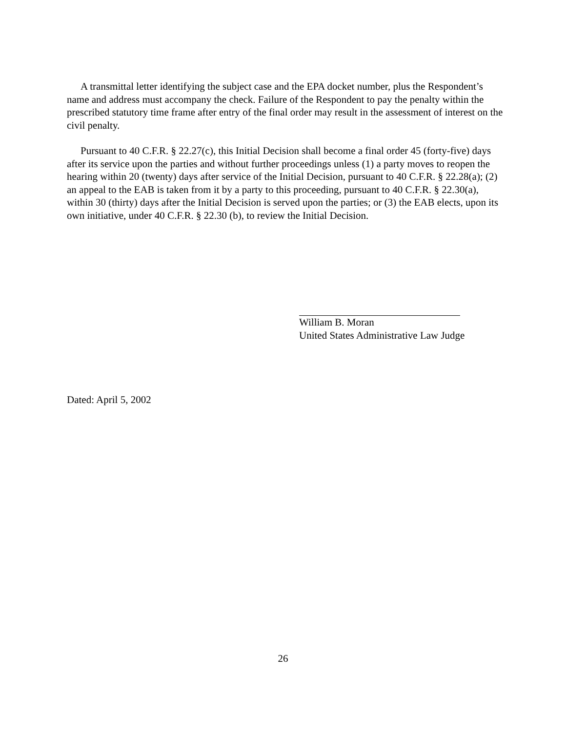A transmittal letter identifying the subject case and the EPA docket number, plus the Respondent’s name and address must accompany the check. Failure of the Respondent to pay the penalty within the prescribed statutory time frame after entry of the final order may result in the assessment of interest on the civil penalty.
Pursuant to 40 C.F.R. § 22.27(c), this Initial Decision shall become a final order 45 (forty-five) days after its service upon the parties and without further proceedings unless (1) a party moves to reopen the hearing within 20 (twenty) days after service of the Initial Decision, pursuant to 40 C.F.R. § 22.28(a); (2) an appeal to the EAB is taken from it by a party to this proceeding, pursuant to 40 C.F.R. § 22.30(a), within 30 (thirty) days after the Initial Decision is served upon the parties; or (3) the EAB elects, upon its own initiative, under 40 C.F.R. § 22.30 (b), to review the Initial Decision.
William B. Moran
United States Administrative Law Judge
Dated: April 5, 2002
26